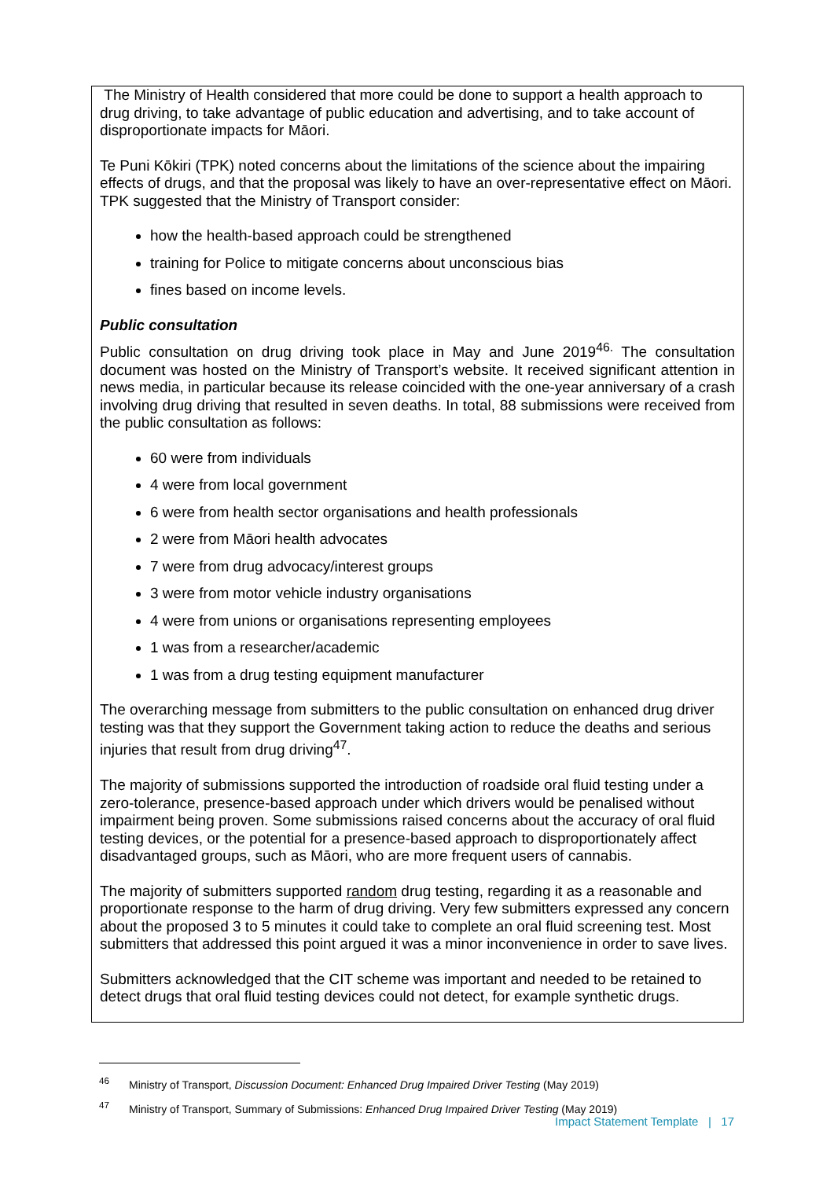The Ministry of Health considered that more could be done to support a health approach to drug driving, to take advantage of public education and advertising, and to take account of disproportionate impacts for Māori.
Te Puni Kōkiri (TPK) noted concerns about the limitations of the science about the impairing effects of drugs, and that the proposal was likely to have an over-representative effect on Māori. TPK suggested that the Ministry of Transport consider:
how the health-based approach could be strengthened
training for Police to mitigate concerns about unconscious bias
fines based on income levels.
Public consultation
Public consultation on drug driving took place in May and June 2019<sup>46.</sup> The consultation document was hosted on the Ministry of Transport’s website. It received significant attention in news media, in particular because its release coincided with the one-year anniversary of a crash involving drug driving that resulted in seven deaths. In total, 88 submissions were received from the public consultation as follows:
60 were from individuals
4 were from local government
6 were from health sector organisations and health professionals
2 were from Māori health advocates
7 were from drug advocacy/interest groups
3 were from motor vehicle industry organisations
4 were from unions or organisations representing employees
1 was from a researcher/academic
1 was from a drug testing equipment manufacturer
The overarching message from submitters to the public consultation on enhanced drug driver testing was that they support the Government taking action to reduce the deaths and serious injuries that result from drug driving<sup>47</sup>.
The majority of submissions supported the introduction of roadside oral fluid testing under a zero-tolerance, presence-based approach under which drivers would be penalised without impairment being proven. Some submissions raised concerns about the accuracy of oral fluid testing devices, or the potential for a presence-based approach to disproportionately affect disadvantaged groups, such as Māori, who are more frequent users of cannabis.
The majority of submitters supported random drug testing, regarding it as a reasonable and proportionate response to the harm of drug driving. Very few submitters expressed any concern about the proposed 3 to 5 minutes it could take to complete an oral fluid screening test. Most submitters that addressed this point argued it was a minor inconvenience in order to save lives.
Submitters acknowledged that the CIT scheme was important and needed to be retained to detect drugs that oral fluid testing devices could not detect, for example synthetic drugs.
<sup>46</sup> Ministry of Transport, Discussion Document: Enhanced Drug Impaired Driver Testing (May 2019)
<sup>47</sup> Ministry of Transport, Summary of Submissions: Enhanced Drug Impaired Driver Testing (May 2019)
Impact Statement Template | 17